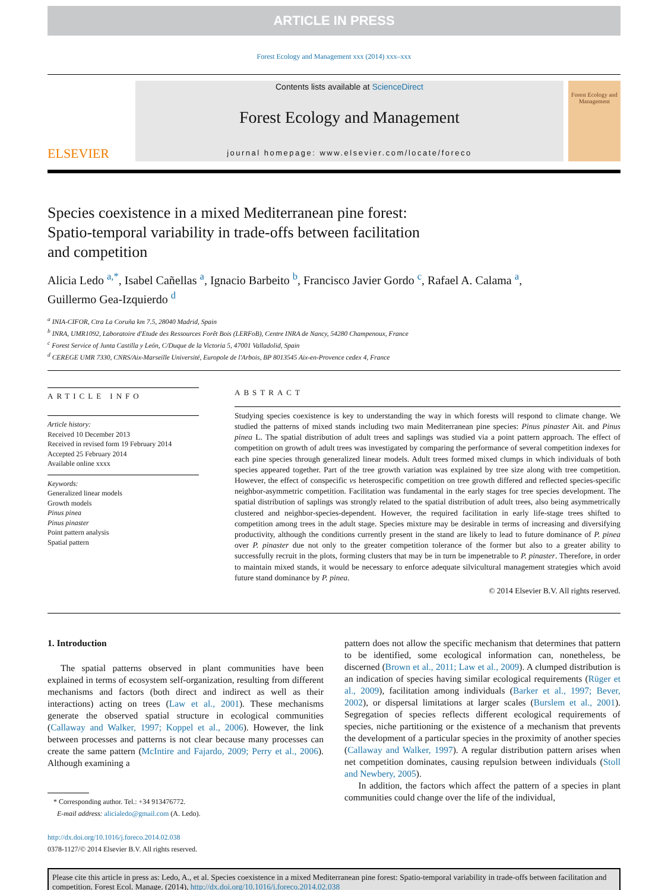ARTICLE IN PRESS
Forest Ecology and Management xxx (2014) xxx–xxx
ELSEVIER
Contents lists available at ScienceDirect
Forest Ecology and Management
journal homepage: www.elsevier.com/locate/foreco
Forest Ecology and Management
Species coexistence in a mixed Mediterranean pine forest:
Spatio-temporal variability in trade-offs between facilitation
and competition
Alicia Ledo <sup>a,*</sup>, Isabel Cañellas <sup>a</sup>, Ignacio Barbeito <sup>b</sup>, Francisco Javier Gordo <sup>c</sup>, Rafael A. Calama <sup>a</sup>,
Guillermo Gea-Izquierdo <sup>d</sup>
<sup>a</sup> INIA-CIFOR, Ctra La Coruña km 7.5, 28040 Madrid, Spain
<sup>b</sup> INRA, UMR1092, Laboratoire d'Etude des Ressources Forêt Bois (LERFoB), Centre INRA de Nancy, 54280 Champenoux, France
<sup>c</sup> Forest Service of Junta Castilla y León, C/Duque de la Victoria 5, 47001 Valladolid, Spain
<sup>d</sup> CEREGE UMR 7330, CNRS/Aix-Marseille Université, Europole de l'Arbois, BP 8013545 Aix-en-Provence cedex 4, France
ARTICLE INFO
Article history:
Received 10 December 2013
Received in revised form 19 February 2014
Accepted 25 February 2014
Available online xxxx
Keywords:
Generalized linear models
Growth models
Pinus pinea
Pinus pinaster
Point pattern analysis
Spatial pattern
ABSTRACT
Studying species coexistence is key to understanding the way in which forests will respond to climate change. We studied the patterns of mixed stands including two main Mediterranean pine species: Pinus pinaster Ait. and Pinus pinea L. The spatial distribution of adult trees and saplings was studied via a point pattern approach. The effect of competition on growth of adult trees was investigated by comparing the performance of several competition indexes for each pine species through generalized linear models. Adult trees formed mixed clumps in which individuals of both species appeared together. Part of the tree growth variation was explained by tree size along with tree competition. However, the effect of conspecific vs heterospecific competition on tree growth differed and reflected species-specific neighbor-asymmetric competition. Facilitation was fundamental in the early stages for tree species development. The spatial distribution of saplings was strongly related to the spatial distribution of adult trees, also being asymmetrically clustered and neighbor-species-dependent. However, the required facilitation in early life-stage trees shifted to competition among trees in the adult stage. Species mixture may be desirable in terms of increasing and diversifying productivity, although the conditions currently present in the stand are likely to lead to future dominance of P. pinea over P. pinaster due not only to the greater competition tolerance of the former but also to a greater ability to successfully recruit in the plots, forming clusters that may be in turn be impenetrable to P. pinaster. Therefore, in order to maintain mixed stands, it would be necessary to enforce adequate silvicultural management strategies which avoid future stand dominance by P. pinea.
© 2014 Elsevier B.V. All rights reserved.
1. Introduction
The spatial patterns observed in plant communities have been explained in terms of ecosystem self-organization, resulting from different mechanisms and factors (both direct and indirect as well as their interactions) acting on trees (Law et al., 2001). These mechanisms generate the observed spatial structure in ecological communities (Callaway and Walker, 1997; Koppel et al., 2006). However, the link between processes and patterns is not clear because many processes can create the same pattern (McIntire and Fajardo, 2009; Perry et al., 2006). Although examining a
* Corresponding author. Tel.: +34 913476772.
E-mail address: alicialedo@gmail.com (A. Ledo).
http://dx.doi.org/10.1016/j.foreco.2014.02.038
0378-1127/© 2014 Elsevier B.V. All rights reserved.
pattern does not allow the specific mechanism that determines that pattern to be identified, some ecological information can, nonetheless, be discerned (Brown et al., 2011; Law et al., 2009). A clumped distribution is an indication of species having similar ecological requirements (Rüger et al., 2009), facilitation among individuals (Barker et al., 1997; Bever, 2002), or dispersal limitations at larger scales (Burslem et al., 2001). Segregation of species reflects different ecological requirements of species, niche partitioning or the existence of a mechanism that prevents the development of a particular species in the proximity of another species (Callaway and Walker, 1997). A regular distribution pattern arises when net competition dominates, causing repulsion between individuals (Stoll and Newbery, 2005).
In addition, the factors which affect the pattern of a species in plant communities could change over the life of the individual,
Please cite this article in press as: Ledo, A., et al. Species coexistence in a mixed Mediterranean pine forest: Spatio-temporal variability in trade-offs between facilitation and competition. Forest Ecol. Manage. (2014), http://dx.doi.org/10.1016/j.foreco.2014.02.038